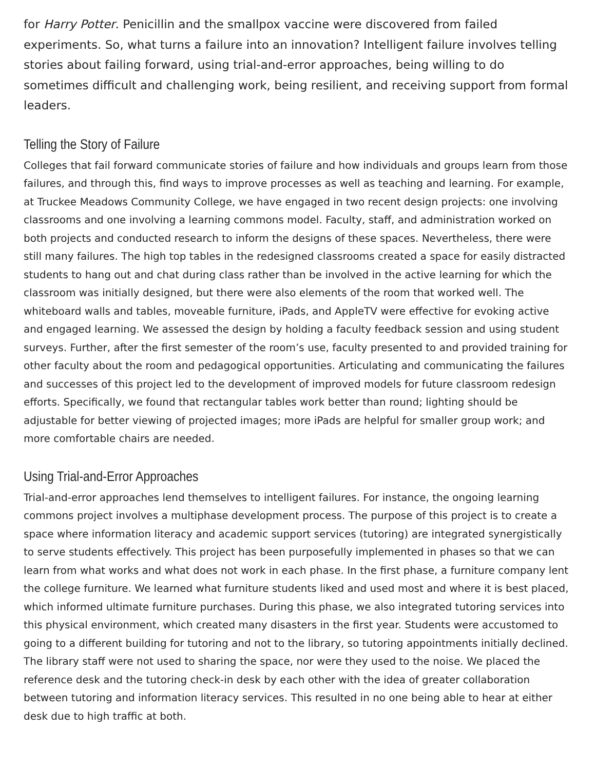for Harry Potter. Penicillin and the smallpox vaccine were discovered from failed experiments. So, what turns a failure into an innovation? Intelligent failure involves telling stories about failing forward, using trial-and-error approaches, being willing to do sometimes difficult and challenging work, being resilient, and receiving support from formal leaders.
Telling the Story of Failure
Colleges that fail forward communicate stories of failure and how individuals and groups learn from those failures, and through this, find ways to improve processes as well as teaching and learning. For example, at Truckee Meadows Community College, we have engaged in two recent design projects: one involving classrooms and one involving a learning commons model. Faculty, staff, and administration worked on both projects and conducted research to inform the designs of these spaces. Nevertheless, there were still many failures. The high top tables in the redesigned classrooms created a space for easily distracted students to hang out and chat during class rather than be involved in the active learning for which the classroom was initially designed, but there were also elements of the room that worked well. The whiteboard walls and tables, moveable furniture, iPads, and AppleTV were effective for evoking active and engaged learning. We assessed the design by holding a faculty feedback session and using student surveys. Further, after the first semester of the room’s use, faculty presented to and provided training for other faculty about the room and pedagogical opportunities. Articulating and communicating the failures and successes of this project led to the development of improved models for future classroom redesign efforts. Specifically, we found that rectangular tables work better than round; lighting should be adjustable for better viewing of projected images; more iPads are helpful for smaller group work; and more comfortable chairs are needed.
Using Trial-and-Error Approaches
Trial-and-error approaches lend themselves to intelligent failures. For instance, the ongoing learning commons project involves a multiphase development process. The purpose of this project is to create a space where information literacy and academic support services (tutoring) are integrated synergistically to serve students effectively. This project has been purposefully implemented in phases so that we can learn from what works and what does not work in each phase. In the first phase, a furniture company lent the college furniture. We learned what furniture students liked and used most and where it is best placed, which informed ultimate furniture purchases. During this phase, we also integrated tutoring services into this physical environment, which created many disasters in the first year. Students were accustomed to going to a different building for tutoring and not to the library, so tutoring appointments initially declined. The library staff were not used to sharing the space, nor were they used to the noise. We placed the reference desk and the tutoring check-in desk by each other with the idea of greater collaboration between tutoring and information literacy services. This resulted in no one being able to hear at either desk due to high traffic at both.